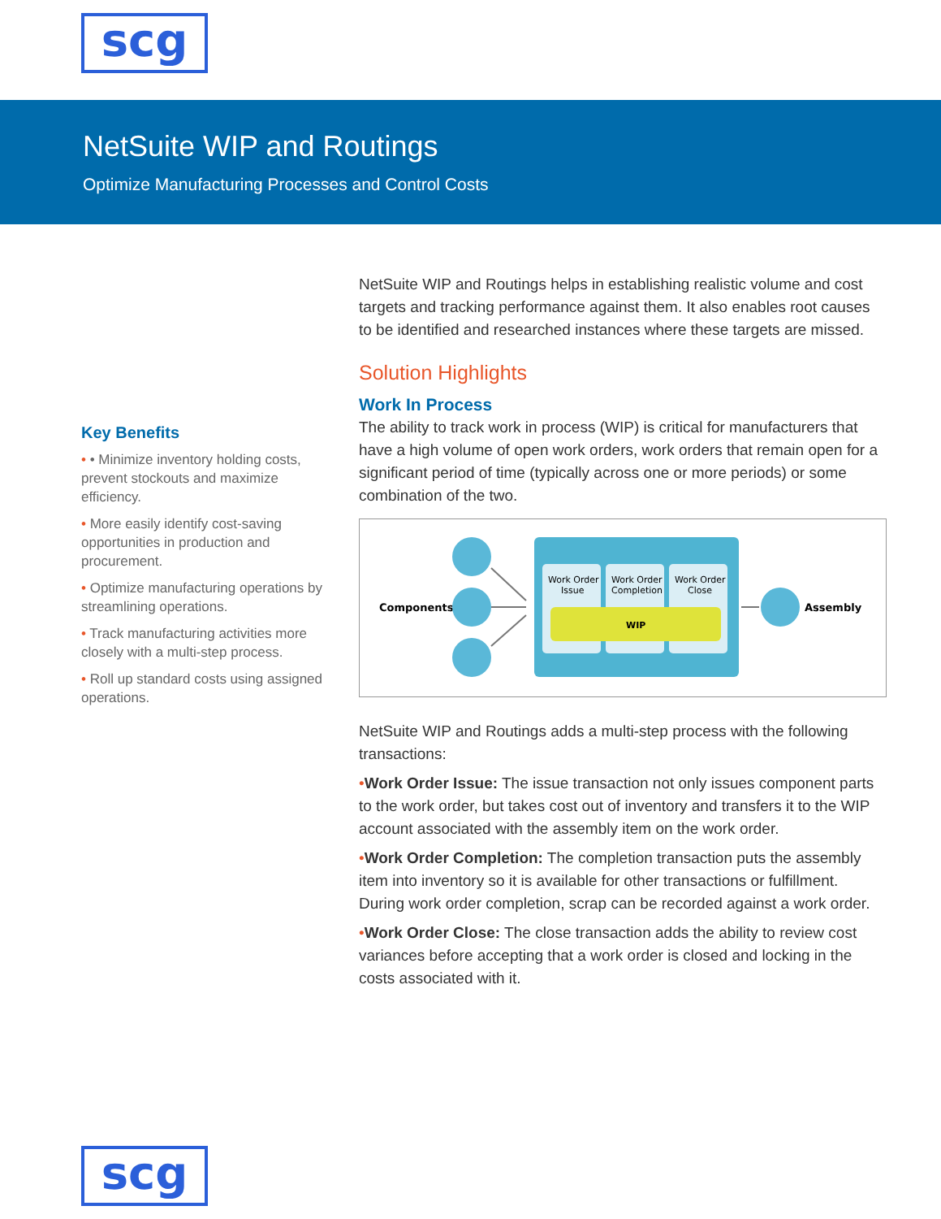scg
NetSuite WIP and Routings
Optimize Manufacturing Processes and Control Costs
Key Benefits
• • Minimize inventory holding costs, prevent stockouts and maximize efficiency.
• More easily identify cost-saving opportunities in production and procurement.
• Optimize manufacturing operations by streamlining operations.
• Track manufacturing activities more closely with a multi-step process.
• Roll up standard costs using assigned operations.
NetSuite WIP and Routings helps in establishing realistic volume and cost targets and tracking performance against them. It also enables root causes to be identified and researched instances where these targets are missed.
Solution Highlights
Work In Process
The ability to track work in process (WIP) is critical for manufacturers that have a high volume of open work orders, work orders that remain open for a significant period of time (typically across one or more periods) or some combination of the two.
Components
Work Order
Issue
Work Order
Completion
Work Order
Close
WIP
Assembly
NetSuite WIP and Routings adds a multi-step process with the following transactions:
•Work Order Issue: The issue transaction not only issues component parts to the work order, but takes cost out of inventory and transfers it to the WIP account associated with the assembly item on the work order.
•Work Order Completion: The completion transaction puts the assembly item into inventory so it is available for other transactions or fulfillment. During work order completion, scrap can be recorded against a work order.
•Work Order Close: The close transaction adds the ability to review cost variances before accepting that a work order is closed and locking in the costs associated with it.
scg